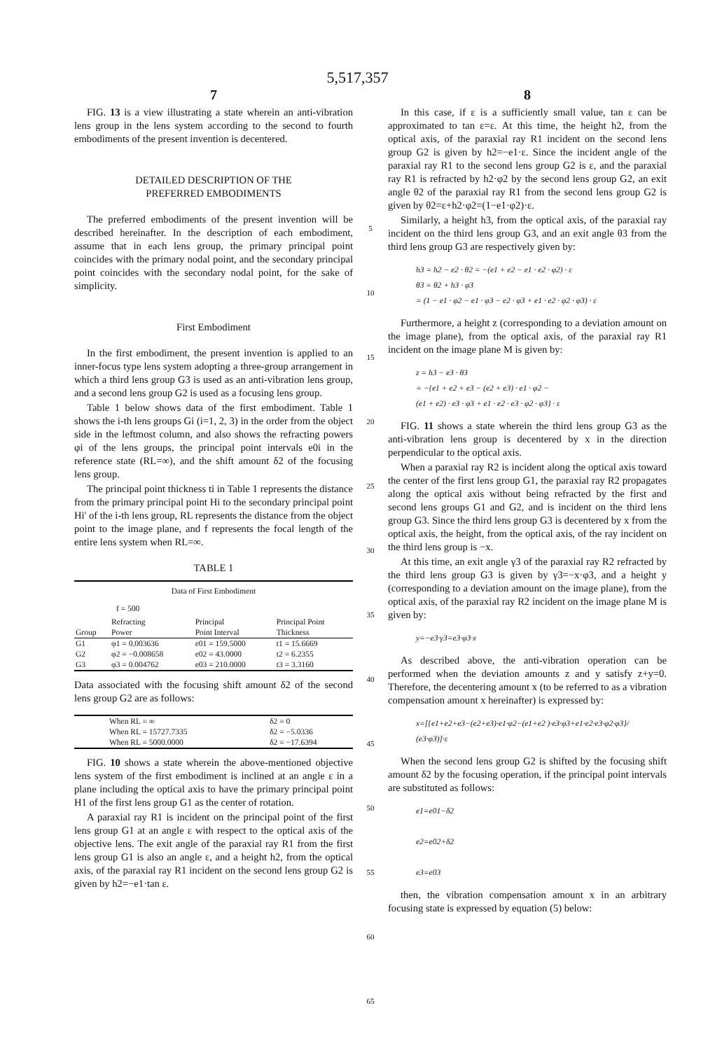5,517,357
7
FIG. 13 is a view illustrating a state wherein an anti-vibration lens group in the lens system according to the second to fourth embodiments of the present invention is decentered.
DETAILED DESCRIPTION OF THE
PREFERRED EMBODIMENTS
The preferred embodiments of the present invention will be described hereinafter. In the description of each embodiment, assume that in each lens group, the primary principal point coincides with the primary nodal point, and the secondary principal point coincides with the secondary nodal point, for the sake of simplicity.
First Embodiment
In the first embodiment, the present invention is applied to an inner-focus type lens system adopting a three-group arrangement in which a third lens group G3 is used as an anti-vibration lens group, and a second lens group G2 is used as a focusing lens group.
Table 1 below shows data of the first embodiment. Table 1 shows the i-th lens groups Gi (i=1, 2, 3) in the order from the object side in the leftmost column, and also shows the refracting powers φi of the lens groups, the principal point intervals e0i in the reference state (RL=∞), and the shift amount δ2 of the focusing lens group.
The principal point thickness ti in Table 1 represents the distance from the primary principal point Hi to the secondary principal point Hi' of the i-th lens group, RL represents the distance from the object point to the image plane, and f represents the focal length of the entire lens system when RL=∞.
TABLE 1
| Data of First Embodiment | | | |
| --- | --- | --- | --- |
| f = 500 | | | |
| Group | Refracting Power | Principal Point Interval | Principal Point Thickness |
| G1 | φ1 = 0.003636 | e01 = 159.5000 | t1 = 15.6669 |
| G2 | φ2 = −0.008658 | e02 = 43.0000 | t2 = 6.2355 |
| G3 | φ3 = 0.004762 | e03 = 210.0000 | t3 = 3.3160 |
Data associated with the focusing shift amount δ2 of the second lens group G2 are as follows:
| When RL = ∞ | δ2 = 0 |
| When RL = 15727.7335 | δ2 = −5.0336 |
| When RL = 5000.0000 | δ2 = −17.6394 |
FIG. 10 shows a state wherein the above-mentioned objective lens system of the first embodiment is inclined at an angle ε in a plane including the optical axis to have the primary principal point H1 of the first lens group G1 as the center of rotation.
A paraxial ray R1 is incident on the principal point of the first lens group G1 at an angle ε with respect to the optical axis of the objective lens. The exit angle of the paraxial ray R1 from the first lens group G1 is also an angle ε, and a height h2, from the optical axis, of the paraxial ray R1 incident on the second lens group G2 is given by h2=−e1·tan ε.
5
10
15
20
25
30
35
40
45
50
55
60
65
8
In this case, if ε is a sufficiently small value, tan ε can be approximated to tan ε=ε. At this time, the height h2, from the optical axis, of the paraxial ray R1 incident on the second lens group G2 is given by h2=−e1·ε. Since the incident angle of the paraxial ray R1 to the second lens group G2 is ε, and the paraxial ray R1 is refracted by h2·φ2 by the second lens group G2, an exit angle θ2 of the paraxial ray R1 from the second lens group G2 is given by θ2=ε+h2·φ2=(1−e1·φ2)·ε.
Similarly, a height h3, from the optical axis, of the paraxial ray incident on the third lens group G3, and an exit angle θ3 from the third lens group G3 are respectively given by:
h3 = h2 − e2 · θ2 = −(e1 + e2 − e1 · e2 · φ2) · ε
θ3 = θ2 + h3 · φ3
= (1 − e1 · φ2 − e1 · φ3 − e2 · φ3 + e1 · e2 · φ2 · φ3) · ε
Furthermore, a height z (corresponding to a deviation amount on the image plane), from the optical axis, of the paraxial ray R1 incident on the image plane M is given by:
z = h3 − e3 · θ3
= −{e1 + e2 + e3 − (e2 + e3) · e1 · φ2 −
(e1 + e2) · e3 · φ3 + e1 · e2 · e3 · φ2 · φ3} · ε
FIG. 11 shows a state wherein the third lens group G3 as the anti-vibration lens group is decentered by x in the direction perpendicular to the optical axis.
When a paraxial ray R2 is incident along the optical axis toward the center of the first lens group G1, the paraxial ray R2 propagates along the optical axis without being refracted by the first and second lens groups G1 and G2, and is incident on the third lens group G3. Since the third lens group G3 is decentered by x from the optical axis, the height, from the optical axis, of the ray incident on the third lens group is −x.
At this time, an exit angle γ3 of the paraxial ray R2 refracted by the third lens group G3 is given by γ3=−x·φ3, and a height y (corresponding to a deviation amount on the image plane), from the optical axis, of the paraxial ray R2 incident on the image plane M is given by:
y=−e3·γ3=e3·φ3·x
As described above, the anti-vibration operation can be performed when the deviation amounts z and y satisfy z+y=0. Therefore, the decentering amount x (to be referred to as a vibration compensation amount x hereinafter) is expressed by:
x=[{e1+e2+e3−(e2+e3)·e1·φ2−(e1+e2 )·e3·φ3+e1·e2·e3·φ2·φ3}/
(e3·φ3)]·ε
When the second lens group G2 is shifted by the focusing shift amount δ2 by the focusing operation, if the principal point intervals are substituted as follows:
e1=e01−δ2
e2=e02+δ2
e3=e03
then, the vibration compensation amount x in an arbitrary focusing state is expressed by equation (5) below: